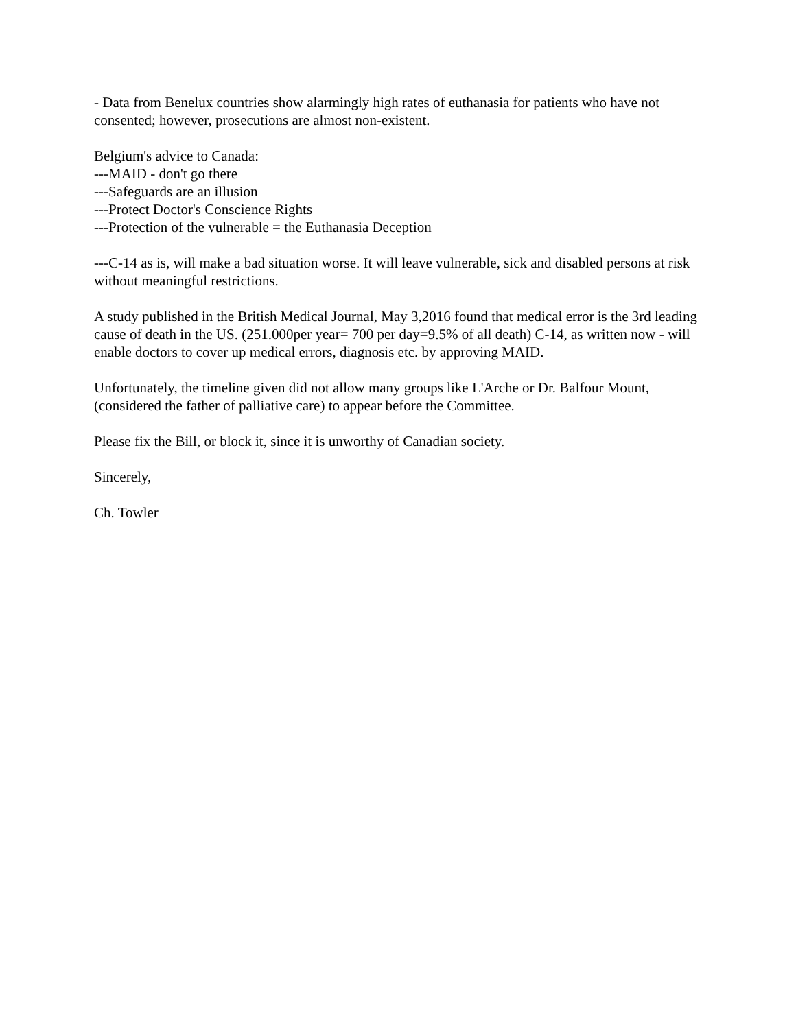- Data from Benelux countries show alarmingly high rates of euthanasia for patients who have not consented; however, prosecutions are almost non-existent.
Belgium's advice to Canada:
---MAID - don't go there
---Safeguards are an illusion
---Protect Doctor's Conscience Rights
---Protection of the vulnerable = the Euthanasia Deception
---C-14 as is, will make a bad situation worse. It will leave vulnerable, sick and disabled persons at risk without meaningful restrictions.
A study published in the British Medical Journal, May 3,2016 found that medical error is the 3rd leading cause of death in the US. (251.000per year= 700 per day=9.5% of all death) C-14, as written now - will enable doctors to cover up medical errors, diagnosis etc. by approving MAID.
Unfortunately, the timeline given did not allow many groups like L'Arche or Dr. Balfour Mount, (considered the father of palliative care) to appear before the Committee.
Please fix the Bill, or block it, since it is unworthy of Canadian society.
Sincerely,
Ch. Towler